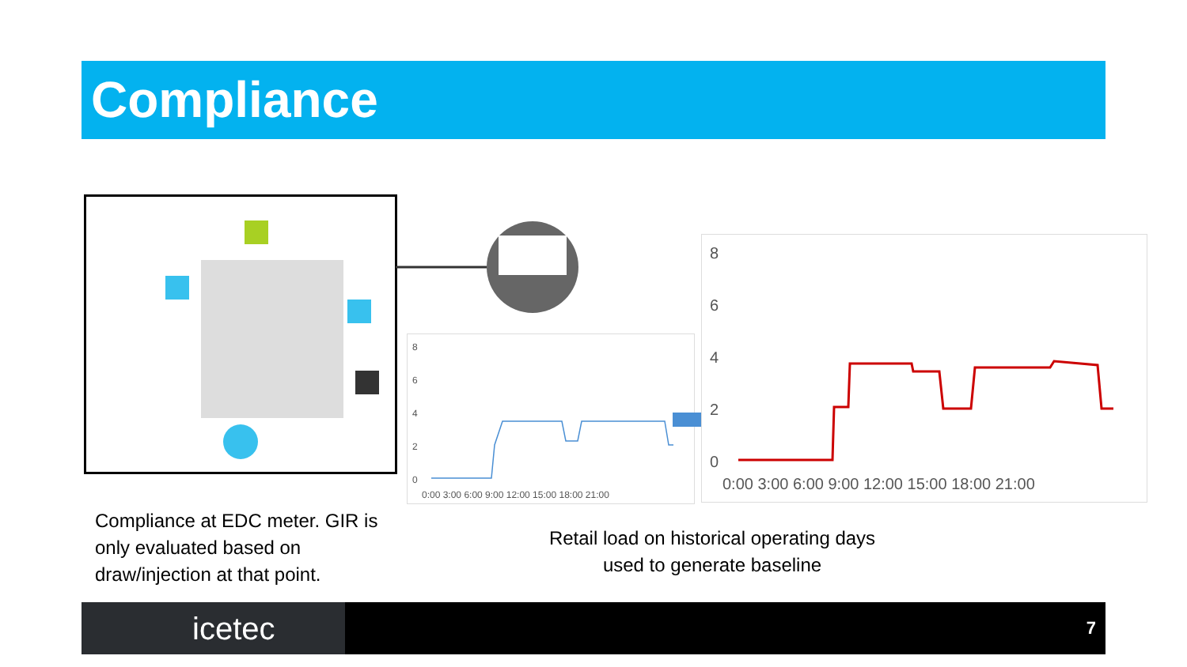Compliance
8
6
4
2
0
0:00 3:00 6:00 9:00 12:00 15:00 18:00 21:00
8
6
4
2
0
0:00 3:00 6:00 9:00 12:00 15:00 18:00 21:00
Compliance at EDC meter. GIR is only evaluated based on draw/injection at that point.
Retail load on historical operating days used to generate baseline
icetec 7